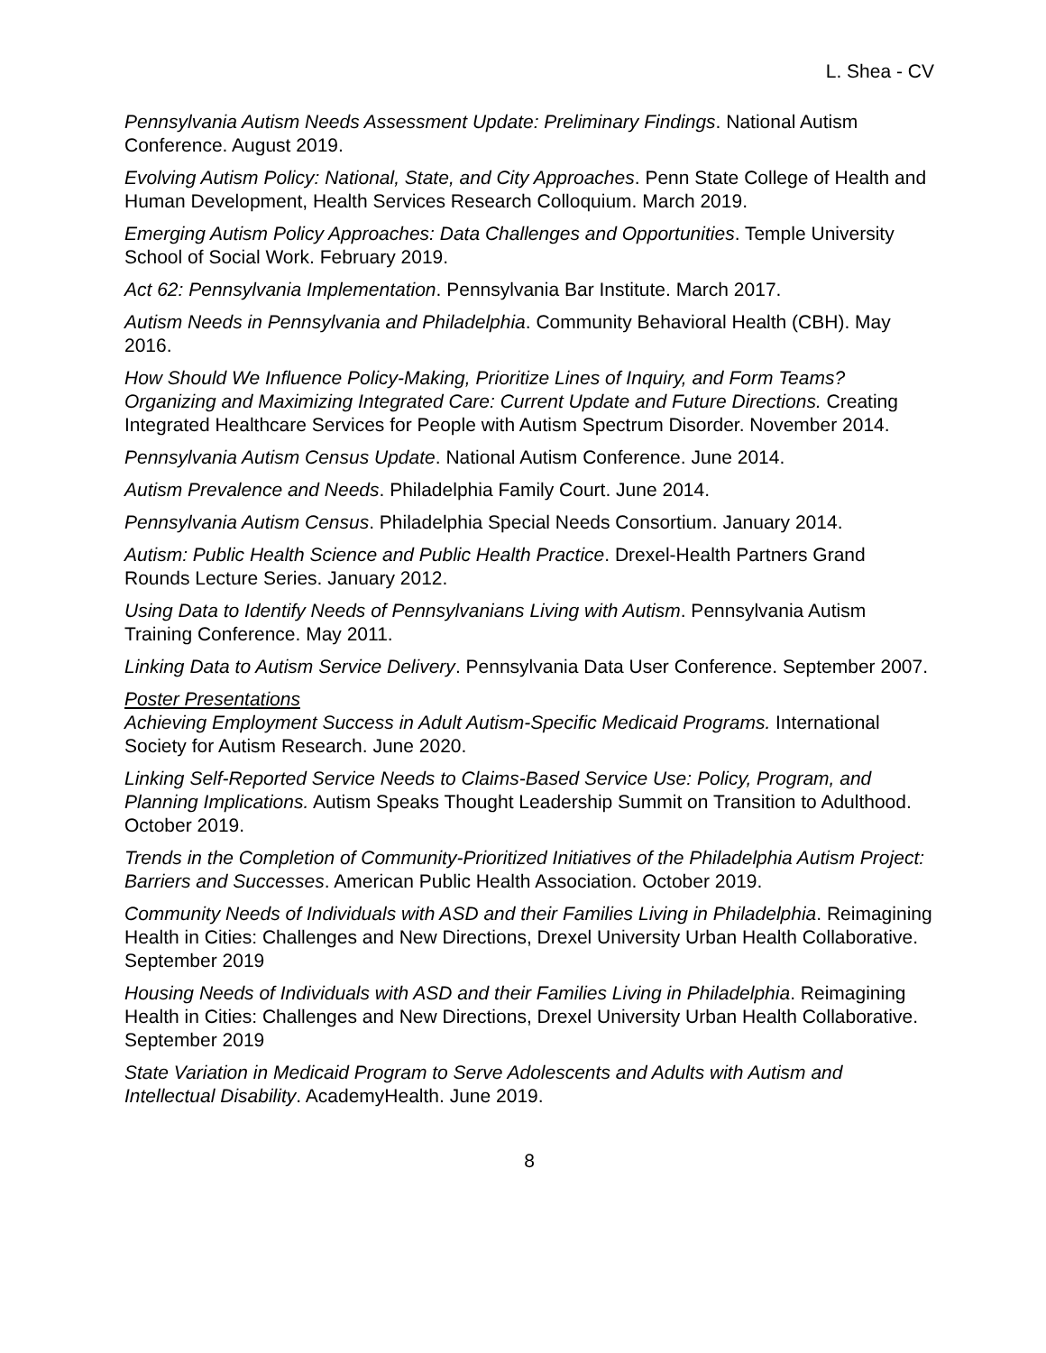L. Shea - CV
Pennsylvania Autism Needs Assessment Update: Preliminary Findings. National Autism Conference. August 2019.
Evolving Autism Policy: National, State, and City Approaches. Penn State College of Health and Human Development, Health Services Research Colloquium. March 2019.
Emerging Autism Policy Approaches: Data Challenges and Opportunities. Temple University School of Social Work. February 2019.
Act 62: Pennsylvania Implementation. Pennsylvania Bar Institute. March 2017.
Autism Needs in Pennsylvania and Philadelphia. Community Behavioral Health (CBH). May 2016.
How Should We Influence Policy-Making, Prioritize Lines of Inquiry, and Form Teams? Organizing and Maximizing Integrated Care: Current Update and Future Directions. Creating Integrated Healthcare Services for People with Autism Spectrum Disorder. November 2014.
Pennsylvania Autism Census Update. National Autism Conference. June 2014.
Autism Prevalence and Needs. Philadelphia Family Court. June 2014.
Pennsylvania Autism Census. Philadelphia Special Needs Consortium. January 2014.
Autism: Public Health Science and Public Health Practice. Drexel-Health Partners Grand Rounds Lecture Series. January 2012.
Using Data to Identify Needs of Pennsylvanians Living with Autism. Pennsylvania Autism Training Conference. May 2011.
Linking Data to Autism Service Delivery. Pennsylvania Data User Conference. September 2007.
Poster Presentations
Achieving Employment Success in Adult Autism-Specific Medicaid Programs. International Society for Autism Research. June 2020.
Linking Self-Reported Service Needs to Claims-Based Service Use: Policy, Program, and Planning Implications. Autism Speaks Thought Leadership Summit on Transition to Adulthood. October 2019.
Trends in the Completion of Community-Prioritized Initiatives of the Philadelphia Autism Project: Barriers and Successes. American Public Health Association. October 2019.
Community Needs of Individuals with ASD and their Families Living in Philadelphia. Reimagining Health in Cities: Challenges and New Directions, Drexel University Urban Health Collaborative. September 2019
Housing Needs of Individuals with ASD and their Families Living in Philadelphia. Reimagining Health in Cities: Challenges and New Directions, Drexel University Urban Health Collaborative. September 2019
State Variation in Medicaid Program to Serve Adolescents and Adults with Autism and Intellectual Disability. AcademyHealth. June 2019.
8